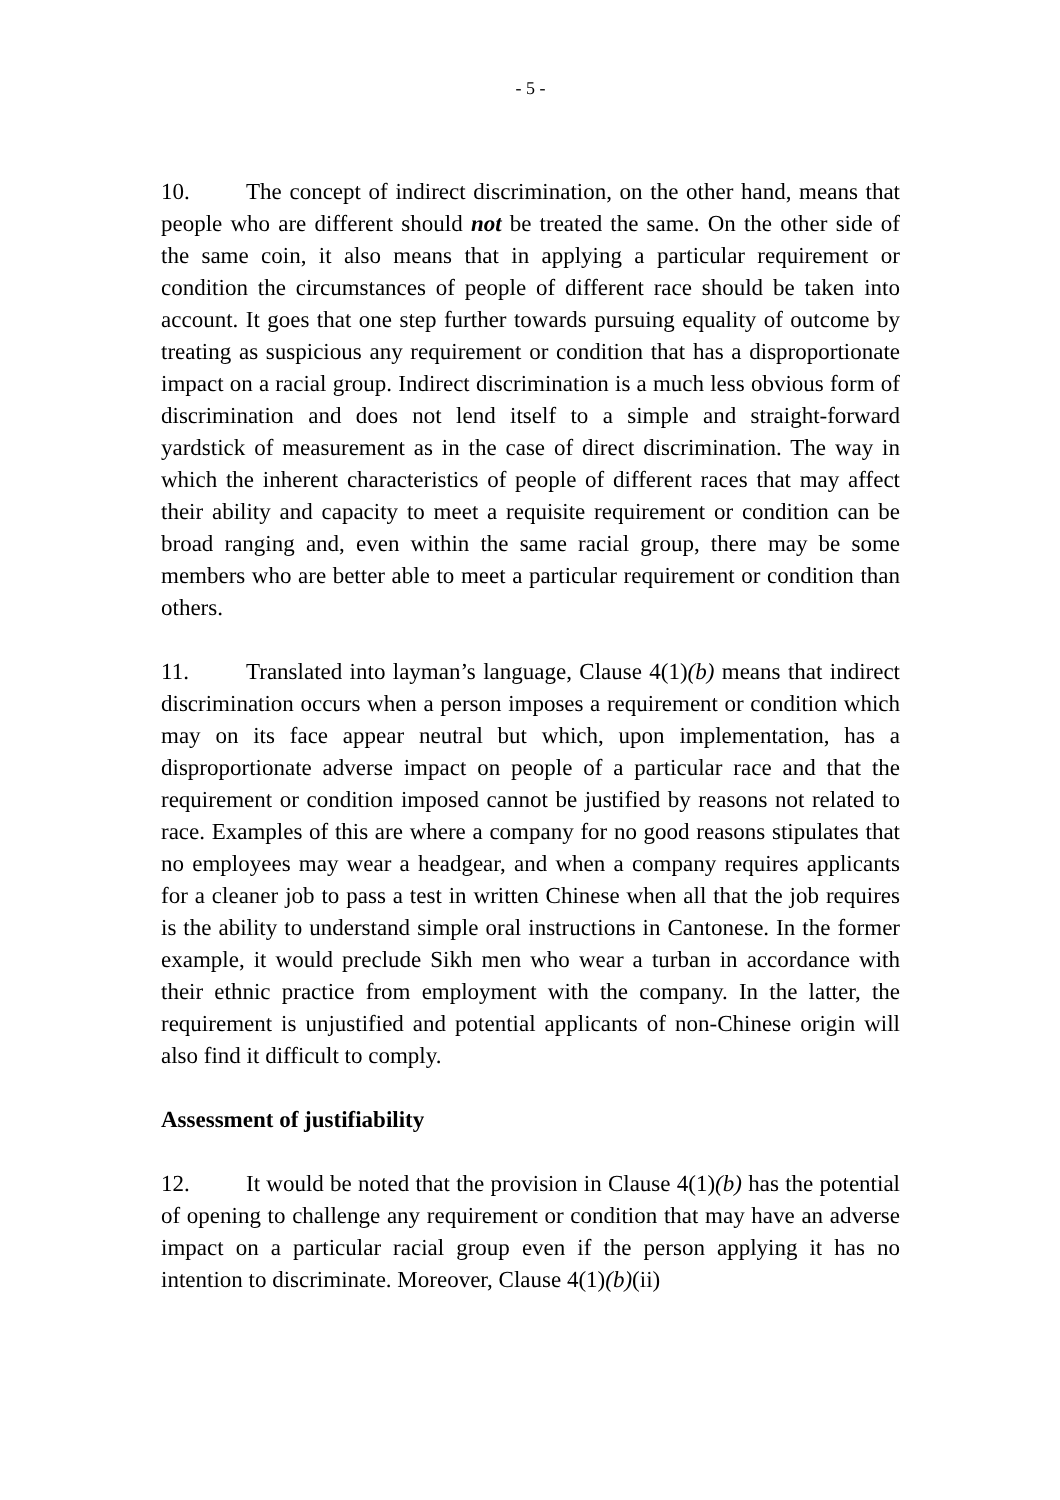- 5 -
10. The concept of indirect discrimination, on the other hand, means that people who are different should not be treated the same. On the other side of the same coin, it also means that in applying a particular requirement or condition the circumstances of people of different race should be taken into account. It goes that one step further towards pursuing equality of outcome by treating as suspicious any requirement or condition that has a disproportionate impact on a racial group. Indirect discrimination is a much less obvious form of discrimination and does not lend itself to a simple and straight-forward yardstick of measurement as in the case of direct discrimination. The way in which the inherent characteristics of people of different races that may affect their ability and capacity to meet a requisite requirement or condition can be broad ranging and, even within the same racial group, there may be some members who are better able to meet a particular requirement or condition than others.
11. Translated into layman’s language, Clause 4(1)(b) means that indirect discrimination occurs when a person imposes a requirement or condition which may on its face appear neutral but which, upon implementation, has a disproportionate adverse impact on people of a particular race and that the requirement or condition imposed cannot be justified by reasons not related to race. Examples of this are where a company for no good reasons stipulates that no employees may wear a headgear, and when a company requires applicants for a cleaner job to pass a test in written Chinese when all that the job requires is the ability to understand simple oral instructions in Cantonese. In the former example, it would preclude Sikh men who wear a turban in accordance with their ethnic practice from employment with the company. In the latter, the requirement is unjustified and potential applicants of non-Chinese origin will also find it difficult to comply.
Assessment of justifiability
12. It would be noted that the provision in Clause 4(1)(b) has the potential of opening to challenge any requirement or condition that may have an adverse impact on a particular racial group even if the person applying it has no intention to discriminate. Moreover, Clause 4(1)(b)(ii)